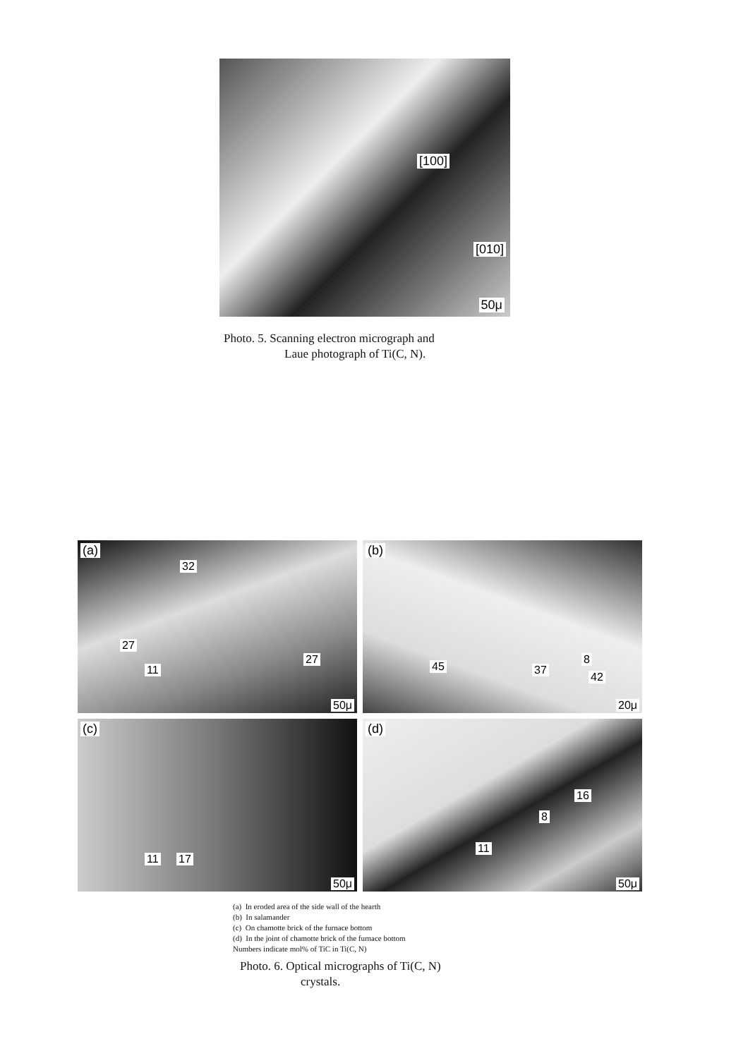[100]
[010]
50μ
Photo. 5. Scanning electron micrograph and
Laue photograph of Ti(C, N).
(a)
32
27
11
27
50μ
(b)
45 37
8
42
20μ
(c)
11 17
50μ
(d)
16
8
11
50μ
(a) In eroded area of the side wall of the hearth
(b) In salamander
(c) On chamotte brick of the furnace bottom
(d) In the joint of chamotte brick of the furnace bottom
Numbers indicate mol% of TiC in Ti(C, N)
Photo. 6. Optical micrographs of Ti(C, N)
crystals.